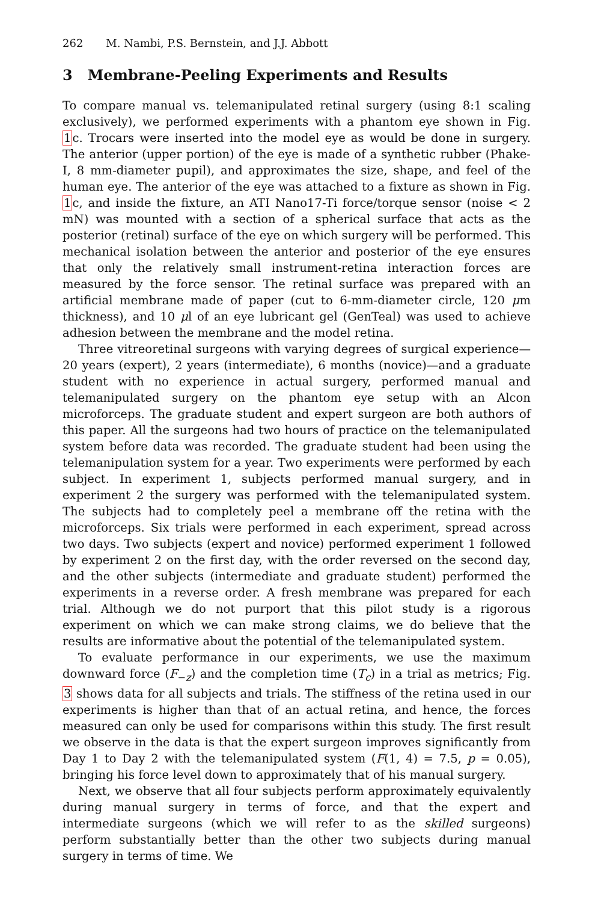262 M. Nambi, P.S. Bernstein, and J.J. Abbott
3 Membrane-Peeling Experiments and Results
To compare manual vs. telemanipulated retinal surgery (using 8:1 scaling exclusively), we performed experiments with a phantom eye shown in Fig. 1c. Trocars were inserted into the model eye as would be done in surgery. The anterior (upper portion) of the eye is made of a synthetic rubber (Phake-I, 8 mm-diameter pupil), and approximates the size, shape, and feel of the human eye. The anterior of the eye was attached to a fixture as shown in Fig. 1c, and inside the fixture, an ATI Nano17-Ti force/torque sensor (noise < 2 mN) was mounted with a section of a spherical surface that acts as the posterior (retinal) surface of the eye on which surgery will be performed. This mechanical isolation between the anterior and posterior of the eye ensures that only the relatively small instrument-retina interaction forces are measured by the force sensor. The retinal surface was prepared with an artificial membrane made of paper (cut to 6-mm-diameter circle, 120 μm thickness), and 10 μl of an eye lubricant gel (GenTeal) was used to achieve adhesion between the membrane and the model retina.
Three vitreoretinal surgeons with varying degrees of surgical experience—20 years (expert), 2 years (intermediate), 6 months (novice)—and a graduate student with no experience in actual surgery, performed manual and telemanipulated surgery on the phantom eye setup with an Alcon microforceps. The graduate student and expert surgeon are both authors of this paper. All the surgeons had two hours of practice on the telemanipulated system before data was recorded. The graduate student had been using the telemanipulation system for a year. Two experiments were performed by each subject. In experiment 1, subjects performed manual surgery, and in experiment 2 the surgery was performed with the telemanipulated system. The subjects had to completely peel a membrane off the retina with the microforceps. Six trials were performed in each experiment, spread across two days. Two subjects (expert and novice) performed experiment 1 followed by experiment 2 on the first day, with the order reversed on the second day, and the other subjects (intermediate and graduate student) performed the experiments in a reverse order. A fresh membrane was prepared for each trial. Although we do not purport that this pilot study is a rigorous experiment on which we can make strong claims, we do believe that the results are informative about the potential of the telemanipulated system.
To evaluate performance in our experiments, we use the maximum downward force (F<sub>−z</sub>) and the completion time (T<sub>c</sub>) in a trial as metrics; Fig. 3 shows data for all subjects and trials. The stiffness of the retina used in our experiments is higher than that of an actual retina, and hence, the forces measured can only be used for comparisons within this study. The first result we observe in the data is that the expert surgeon improves significantly from Day 1 to Day 2 with the telemanipulated system (F(1, 4) = 7.5, p = 0.05), bringing his force level down to approximately that of his manual surgery.
Next, we observe that all four subjects perform approximately equivalently during manual surgery in terms of force, and that the expert and intermediate surgeons (which we will refer to as the skilled surgeons) perform substantially better than the other two subjects during manual surgery in terms of time. We